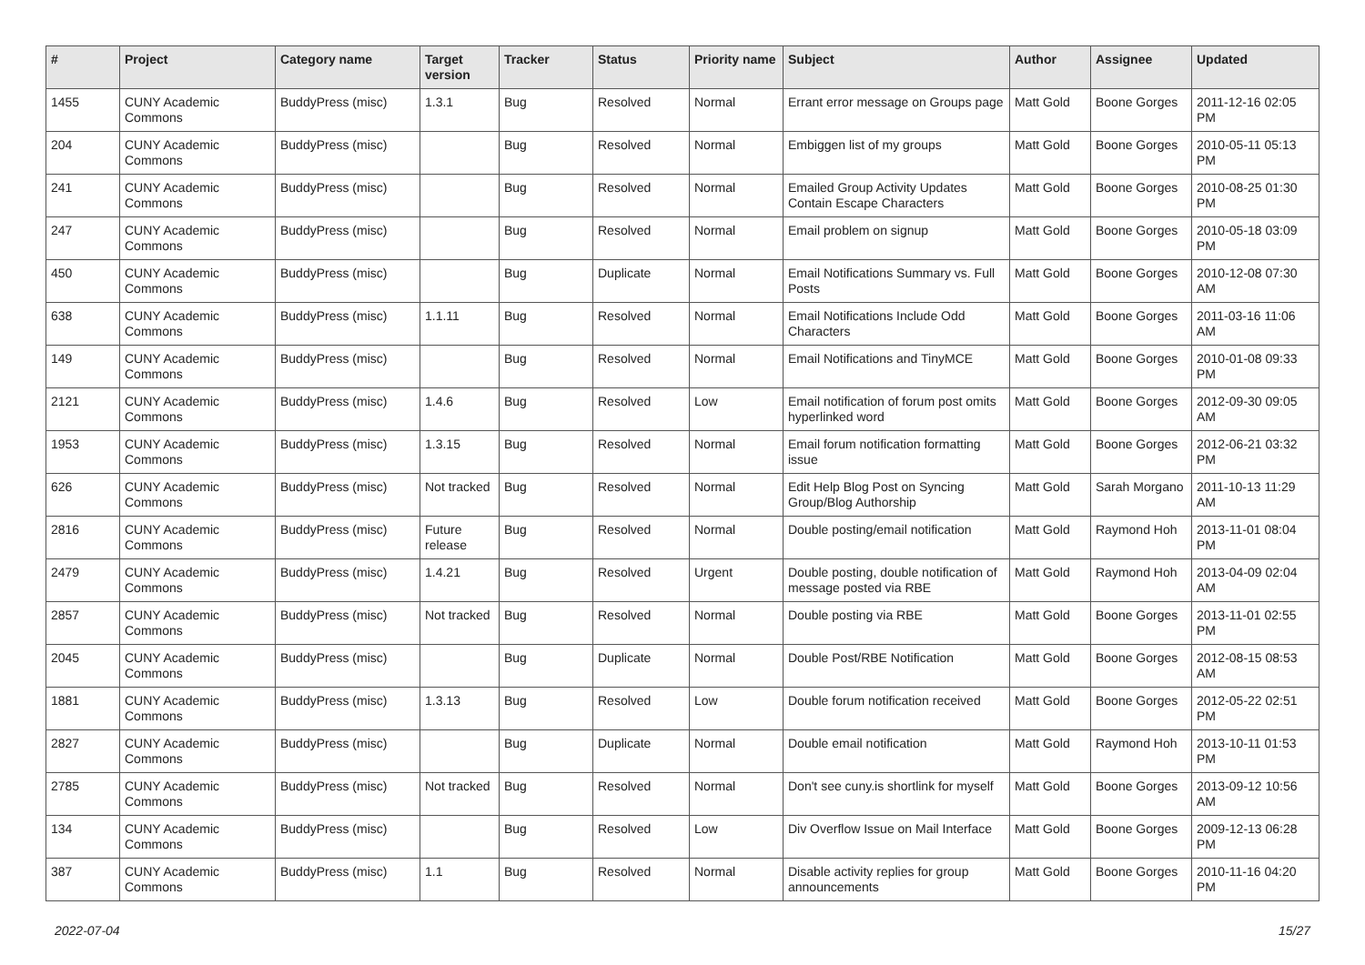| # | Project | Category name | Target version | Tracker | Status | Priority name | Subject | Author | Assignee | Updated |
| --- | --- | --- | --- | --- | --- | --- | --- | --- | --- | --- |
| 1455 | CUNY Academic Commons | BuddyPress (misc) | 1.3.1 | Bug | Resolved | Normal | Errant error message on Groups page | Matt Gold | Boone Gorges | 2011-12-16 02:05 PM |
| 204 | CUNY Academic Commons | BuddyPress (misc) | | Bug | Resolved | Normal | Embiggen list of my groups | Matt Gold | Boone Gorges | 2010-05-11 05:13 PM |
| 241 | CUNY Academic Commons | BuddyPress (misc) | | Bug | Resolved | Normal | Emailed Group Activity Updates Contain Escape Characters | Matt Gold | Boone Gorges | 2010-08-25 01:30 PM |
| 247 | CUNY Academic Commons | BuddyPress (misc) | | Bug | Resolved | Normal | Email problem on signup | Matt Gold | Boone Gorges | 2010-05-18 03:09 PM |
| 450 | CUNY Academic Commons | BuddyPress (misc) | | Bug | Duplicate | Normal | Email Notifications Summary vs. Full Posts | Matt Gold | Boone Gorges | 2010-12-08 07:30 AM |
| 638 | CUNY Academic Commons | BuddyPress (misc) | 1.1.11 | Bug | Resolved | Normal | Email Notifications Include Odd Characters | Matt Gold | Boone Gorges | 2011-03-16 11:06 AM |
| 149 | CUNY Academic Commons | BuddyPress (misc) | | Bug | Resolved | Normal | Email Notifications and TinyMCE | Matt Gold | Boone Gorges | 2010-01-08 09:33 PM |
| 2121 | CUNY Academic Commons | BuddyPress (misc) | 1.4.6 | Bug | Resolved | Low | Email notification of forum post omits hyperlinked word | Matt Gold | Boone Gorges | 2012-09-30 09:05 AM |
| 1953 | CUNY Academic Commons | BuddyPress (misc) | 1.3.15 | Bug | Resolved | Normal | Email forum notification formatting issue | Matt Gold | Boone Gorges | 2012-06-21 03:32 PM |
| 626 | CUNY Academic Commons | BuddyPress (misc) | Not tracked | Bug | Resolved | Normal | Edit Help Blog Post on Syncing Group/Blog Authorship | Matt Gold | Sarah Morgano | 2011-10-13 11:29 AM |
| 2816 | CUNY Academic Commons | BuddyPress (misc) | Future release | Bug | Resolved | Normal | Double posting/email notification | Matt Gold | Raymond Hoh | 2013-11-01 08:04 PM |
| 2479 | CUNY Academic Commons | BuddyPress (misc) | 1.4.21 | Bug | Resolved | Urgent | Double posting, double notification of message posted via RBE | Matt Gold | Raymond Hoh | 2013-04-09 02:04 AM |
| 2857 | CUNY Academic Commons | BuddyPress (misc) | Not tracked | Bug | Resolved | Normal | Double posting via RBE | Matt Gold | Boone Gorges | 2013-11-01 02:55 PM |
| 2045 | CUNY Academic Commons | BuddyPress (misc) | | Bug | Duplicate | Normal | Double Post/RBE Notification | Matt Gold | Boone Gorges | 2012-08-15 08:53 AM |
| 1881 | CUNY Academic Commons | BuddyPress (misc) | 1.3.13 | Bug | Resolved | Low | Double forum notification received | Matt Gold | Boone Gorges | 2012-05-22 02:51 PM |
| 2827 | CUNY Academic Commons | BuddyPress (misc) | | Bug | Duplicate | Normal | Double email notification | Matt Gold | Raymond Hoh | 2013-10-11 01:53 PM |
| 2785 | CUNY Academic Commons | BuddyPress (misc) | Not tracked | Bug | Resolved | Normal | Don't see cuny.is shortlink for myself | Matt Gold | Boone Gorges | 2013-09-12 10:56 AM |
| 134 | CUNY Academic Commons | BuddyPress (misc) | | Bug | Resolved | Low | Div Overflow Issue on Mail Interface | Matt Gold | Boone Gorges | 2009-12-13 06:28 PM |
| 387 | CUNY Academic Commons | BuddyPress (misc) | 1.1 | Bug | Resolved | Normal | Disable activity replies for group announcements | Matt Gold | Boone Gorges | 2010-11-16 04:20 PM |
2022-07-04 15/27